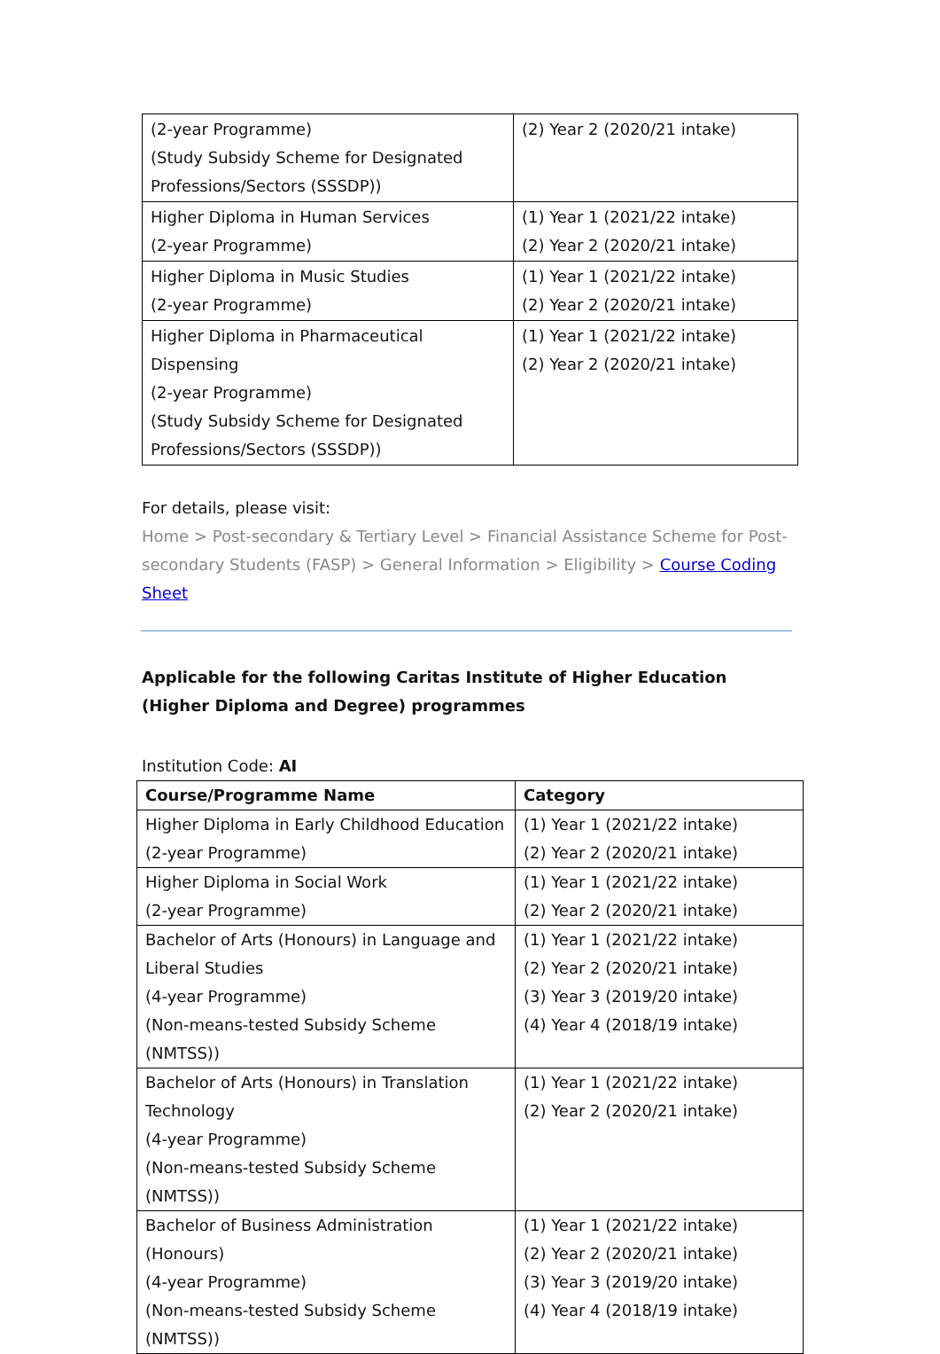| (2-year Programme) (Study Subsidy Scheme for Designated Professions/Sectors (SSSDP)) | (2) Year 2 (2020/21 intake) |
| Higher Diploma in Human Services (2-year Programme) | (1) Year 1 (2021/22 intake) (2) Year 2 (2020/21 intake) |
| Higher Diploma in Music Studies (2-year Programme) | (1) Year 1 (2021/22 intake) (2) Year 2 (2020/21 intake) |
| Higher Diploma in Pharmaceutical Dispensing (2-year Programme) (Study Subsidy Scheme for Designated Professions/Sectors (SSSDP)) | (1) Year 1 (2021/22 intake) (2) Year 2 (2020/21 intake) |
For details, please visit:
Home > Post-secondary & Tertiary Level > Financial Assistance Scheme for Post-secondary Students (FASP) > General Information > Eligibility > Course Coding Sheet
Applicable for the following Caritas Institute of Higher Education (Higher Diploma and Degree) programmes
Institution Code: AI
| Course/Programme Name | Category |
| --- | --- |
| Higher Diploma in Early Childhood Education (2-year Programme) | (1) Year 1 (2021/22 intake) (2) Year 2 (2020/21 intake) |
| Higher Diploma in Social Work (2-year Programme) | (1) Year 1 (2021/22 intake) (2) Year 2 (2020/21 intake) |
| Bachelor of Arts (Honours) in Language and Liberal Studies (4-year Programme) (Non-means-tested Subsidy Scheme (NMTSS)) | (1) Year 1 (2021/22 intake) (2) Year 2 (2020/21 intake) (3) Year 3 (2019/20 intake) (4) Year 4 (2018/19 intake) |
| Bachelor of Arts (Honours) in Translation Technology (4-year Programme) (Non-means-tested Subsidy Scheme (NMTSS)) | (1) Year 1 (2021/22 intake) (2) Year 2 (2020/21 intake) |
| Bachelor of Business Administration (Honours) (4-year Programme) (Non-means-tested Subsidy Scheme (NMTSS)) | (1) Year 1 (2021/22 intake) (2) Year 2 (2020/21 intake) (3) Year 3 (2019/20 intake) (4) Year 4 (2018/19 intake) |